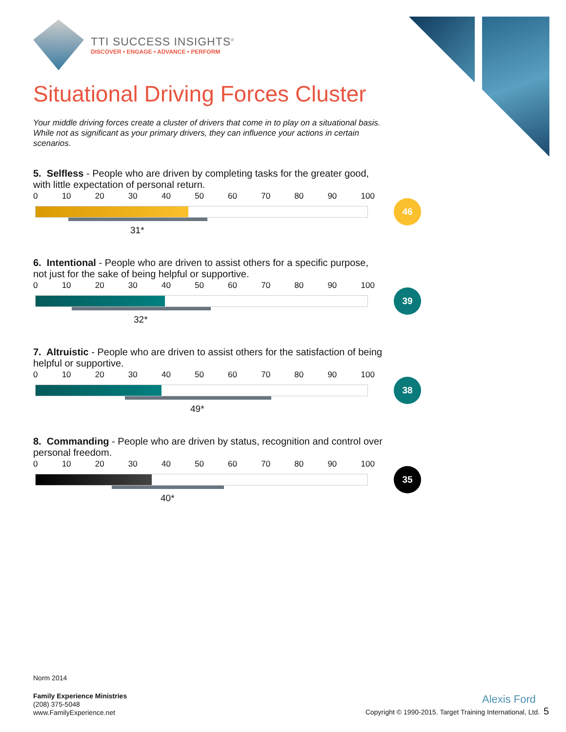TTI SUCCESS INSIGHTS<sup>®</sup>
DISCOVER • ENGAGE • ADVANCE • PERFORM
Situational Driving Forces Cluster
Your middle driving forces create a cluster of drivers that come in to play on a situational basis. While not as significant as your primary drivers, they can influence your actions in certain scenarios.
5. Selfless - People who are driven by completing tasks for the greater good, with little expectation of personal return.
0 10 20 30 40 50 60 70 80 90 100
31*
46
6. Intentional - People who are driven to assist others for a specific purpose, not just for the sake of being helpful or supportive.
0 10 20 30 40 50 60 70 80 90 100
32*
39
7. Altruistic - People who are driven to assist others for the satisfaction of being helpful or supportive.
0 10 20 30 40 50 60 70 80 90 100
49*
38
8. Commanding - People who are driven by status, recognition and control over personal freedom.
0 10 20 30 40 50 60 70 80 90 100
40*
35
Norm 2014
Family Experience Ministries
(208) 375-5048
www.FamilyExperience.net
Alexis Ford
Copyright © 1990-2015. Target Training International, Ltd. 5